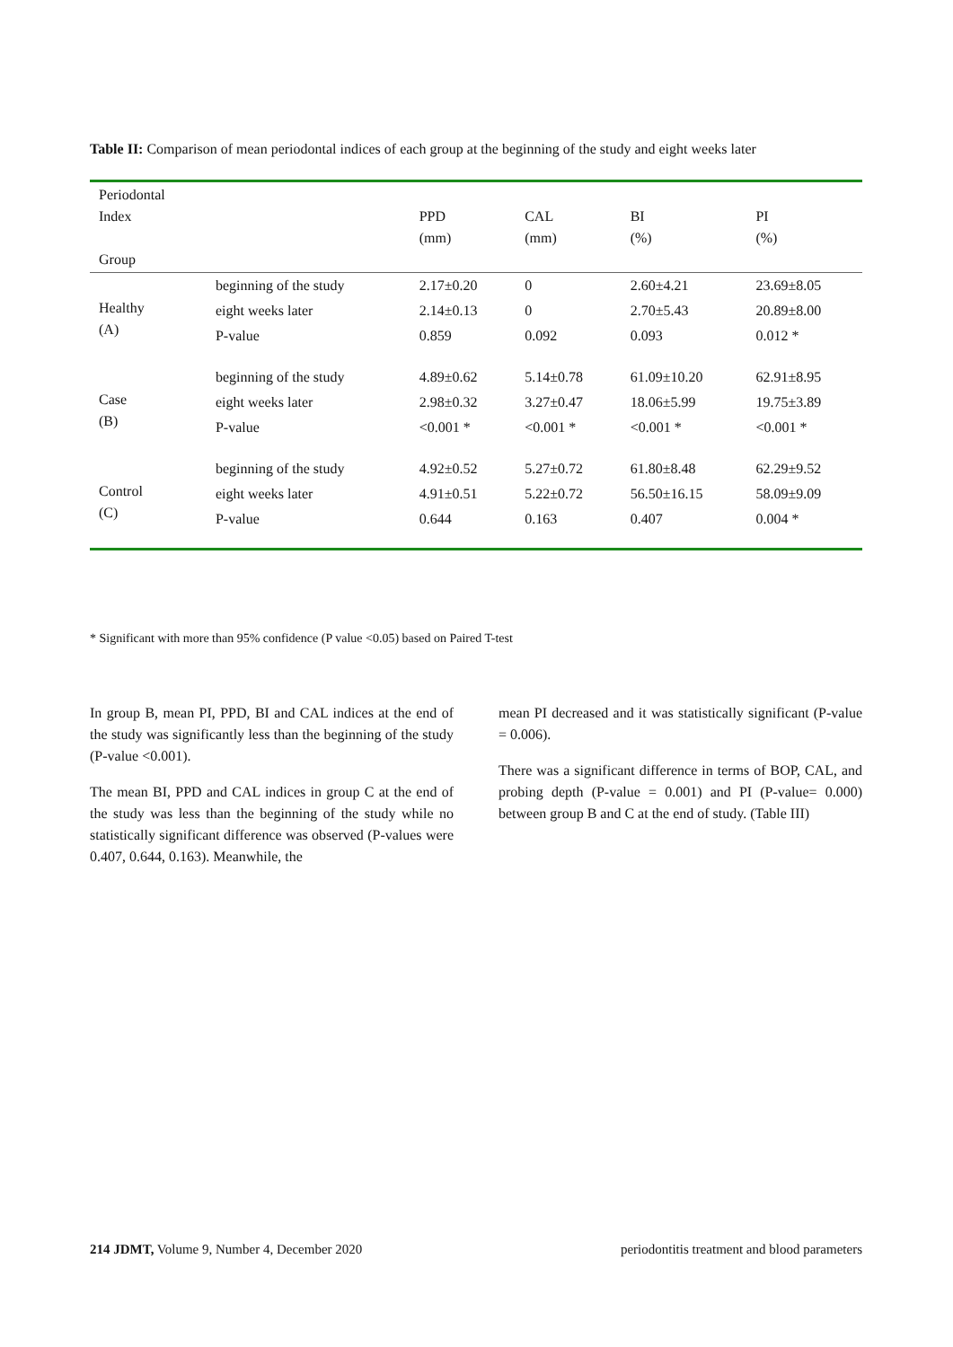Table II: Comparison of mean periodontal indices of each group at the beginning of the study and eight weeks later
| Periodontal Index Group | | PPD (mm) | CAL (mm) | BI (%) | PI (%) |
| --- | --- | --- | --- | --- | --- |
| Healthy (A) | beginning of the study | 2.17±0.20 | 0 | 2.60±4.21 | 23.69±8.05 |
| | eight weeks later | 2.14±0.13 | 0 | 2.70±5.43 | 20.89±8.00 |
| | P-value | 0.859 | 0.092 | 0.093 | 0.012 * |
| Case (B) | beginning of the study | 4.89±0.62 | 5.14±0.78 | 61.09±10.20 | 62.91±8.95 |
| | eight weeks later | 2.98±0.32 | 3.27±0.47 | 18.06±5.99 | 19.75±3.89 |
| | P-value | <0.001 * | <0.001 * | <0.001 * | <0.001 * |
| Control (C) | beginning of the study | 4.92±0.52 | 5.27±0.72 | 61.80±8.48 | 62.29±9.52 |
| | eight weeks later | 4.91±0.51 | 5.22±0.72 | 56.50±16.15 | 58.09±9.09 |
| | P-value | 0.644 | 0.163 | 0.407 | 0.004 * |
* Significant with more than 95% confidence (P value <0.05) based on Paired T-test
In group B, mean PI, PPD, BI and CAL indices at the end of the study was significantly less than the beginning of the study (P-value <0.001).
The mean BI, PPD and CAL indices in group C at the end of the study was less than the beginning of the study while no statistically significant difference was observed (P-values were 0.407, 0.644, 0.163). Meanwhile, the
mean PI decreased and it was statistically significant (P-value = 0.006).
There was a significant difference in terms of BOP, CAL, and probing depth (P-value = 0.001) and PI (P-value= 0.000) between group B and C at the end of study. (Table III)
214 JDMT, Volume 9, Number 4, December 2020 periodontitis treatment and blood parameters